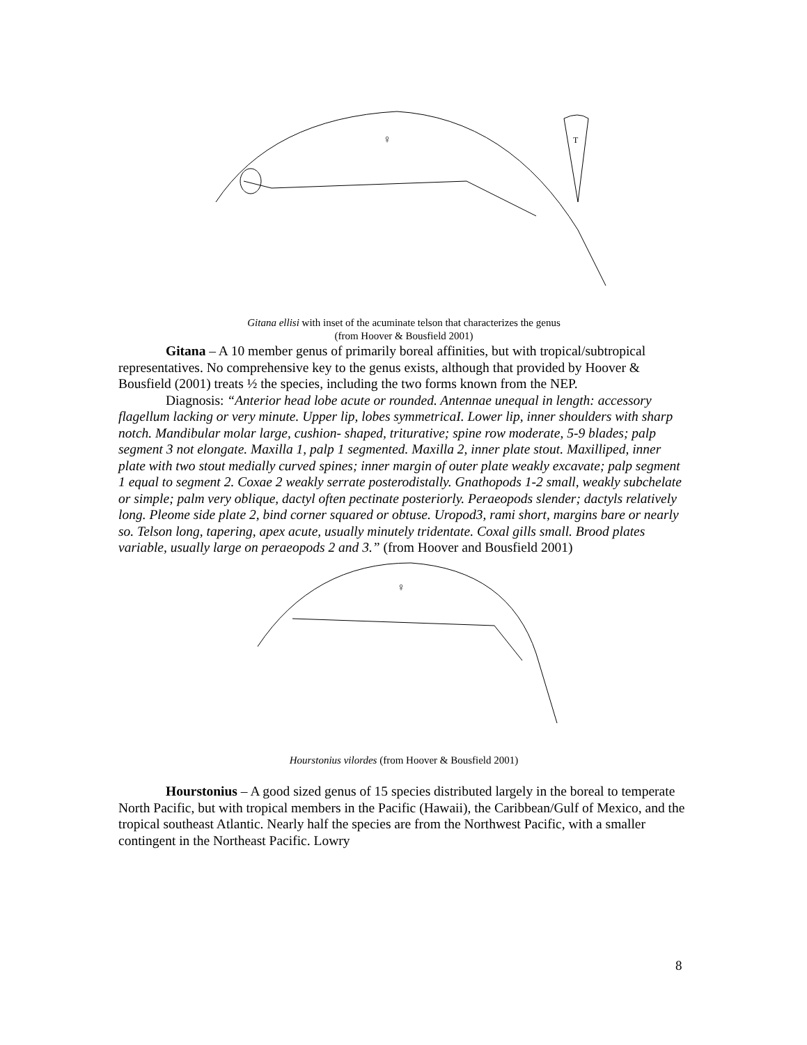T
♀
Gitana ellisi with inset of the acuminate telson that characterizes the genus
(from Hoover & Bousfield 2001)
Gitana – A 10 member genus of primarily boreal affinities, but with tropical/subtropical representatives. No comprehensive key to the genus exists, although that provided by Hoover & Bousfield (2001) treats ½ the species, including the two forms known from the NEP.
Diagnosis: “Anterior head lobe acute or rounded. Antennae unequal in length: accessory flagellum lacking or very minute. Upper lip, lobes symmetricaI. Lower lip, inner shoulders with sharp notch. Mandibular molar large, cushion- shaped, triturative; spine row moderate, 5-9 blades; palp segment 3 not elongate. Maxilla 1, palp 1 segmented. Maxilla 2, inner plate stout. Maxilliped, inner plate with two stout medially curved spines; inner margin of outer plate weakly excavate; palp segment 1 equal to segment 2. Coxae 2 weakly serrate posterodistally. Gnathopods 1-2 small, weakly subchelate or simple; palm very oblique, dactyl often pectinate posteriorly. Peraeopods slender; dactyls relatively long. Pleome side plate 2, bind corner squared or obtuse. Uropod3, rami short, margins bare or nearly so. Telson long, tapering, apex acute, usually minutely tridentate. Coxal gills small. Brood plates variable, usually large on peraeopods 2 and 3.” (from Hoover and Bousfield 2001)
♀
Hourstonius vilordes (from Hoover & Bousfield 2001)
Hourstonius – A good sized genus of 15 species distributed largely in the boreal to temperate North Pacific, but with tropical members in the Pacific (Hawaii), the Caribbean/Gulf of Mexico, and the tropical southeast Atlantic. Nearly half the species are from the Northwest Pacific, with a smaller contingent in the Northeast Pacific. Lowry
8